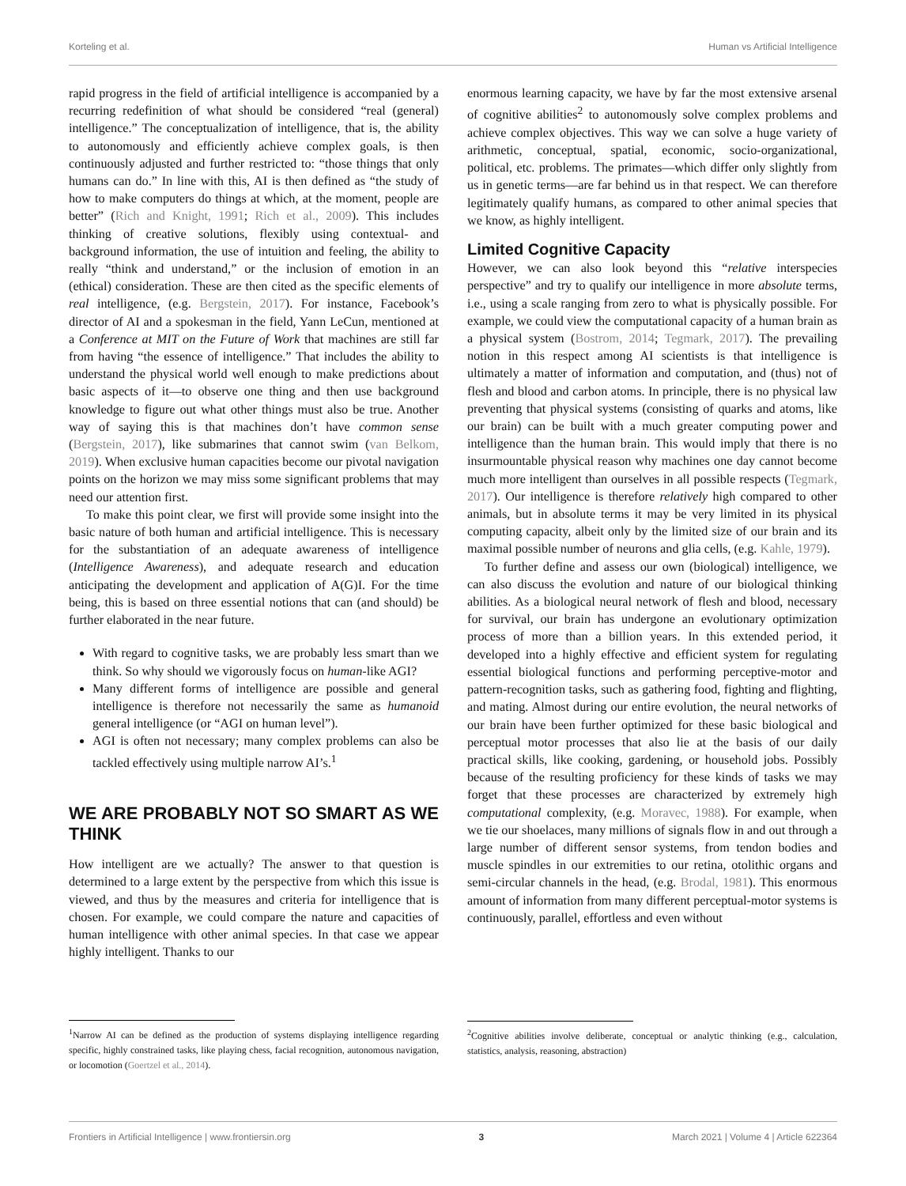Korteling et al. Human vs Artificial Intelligence
rapid progress in the field of artificial intelligence is accompanied by a recurring redefinition of what should be considered “real (general) intelligence.” The conceptualization of intelligence, that is, the ability to autonomously and efficiently achieve complex goals, is then continuously adjusted and further restricted to: “those things that only humans can do.” In line with this, AI is then defined as “the study of how to make computers do things at which, at the moment, people are better” (Rich and Knight, 1991; Rich et al., 2009). This includes thinking of creative solutions, flexibly using contextual- and background information, the use of intuition and feeling, the ability to really “think and understand,” or the inclusion of emotion in an (ethical) consideration. These are then cited as the specific elements of real intelligence, (e.g. Bergstein, 2017). For instance, Facebook’s director of AI and a spokesman in the field, Yann LeCun, mentioned at a Conference at MIT on the Future of Work that machines are still far from having “the essence of intelligence.” That includes the ability to understand the physical world well enough to make predictions about basic aspects of it—to observe one thing and then use background knowledge to figure out what other things must also be true. Another way of saying this is that machines don’t have common sense (Bergstein, 2017), like submarines that cannot swim (van Belkom, 2019). When exclusive human capacities become our pivotal navigation points on the horizon we may miss some significant problems that may need our attention first.
To make this point clear, we first will provide some insight into the basic nature of both human and artificial intelligence. This is necessary for the substantiation of an adequate awareness of intelligence (Intelligence Awareness), and adequate research and education anticipating the development and application of A(G)I. For the time being, this is based on three essential notions that can (and should) be further elaborated in the near future.
With regard to cognitive tasks, we are probably less smart than we think. So why should we vigorously focus on human-like AGI?
Many different forms of intelligence are possible and general intelligence is therefore not necessarily the same as humanoid general intelligence (or “AGI on human level”).
AGI is often not necessary; many complex problems can also be tackled effectively using multiple narrow AI’s.<sup>1</sup>
WE ARE PROBABLY NOT SO SMART AS WE THINK
How intelligent are we actually? The answer to that question is determined to a large extent by the perspective from which this issue is viewed, and thus by the measures and criteria for intelligence that is chosen. For example, we could compare the nature and capacities of human intelligence with other animal species. In that case we appear highly intelligent. Thanks to our
<sup>1</sup> Narrow AI can be defined as the production of systems displaying intelligence regarding specific, highly constrained tasks, like playing chess, facial recognition, autonomous navigation, or locomotion (Goertzel et al., 2014).
enormous learning capacity, we have by far the most extensive arsenal of cognitive abilities<sup>2</sup> to autonomously solve complex problems and achieve complex objectives. This way we can solve a huge variety of arithmetic, conceptual, spatial, economic, socio-organizational, political, etc. problems. The primates—which differ only slightly from us in genetic terms—are far behind us in that respect. We can therefore legitimately qualify humans, as compared to other animal species that we know, as highly intelligent.
Limited Cognitive Capacity
However, we can also look beyond this “relative interspecies perspective” and try to qualify our intelligence in more absolute terms, i.e., using a scale ranging from zero to what is physically possible. For example, we could view the computational capacity of a human brain as a physical system (Bostrom, 2014; Tegmark, 2017). The prevailing notion in this respect among AI scientists is that intelligence is ultimately a matter of information and computation, and (thus) not of flesh and blood and carbon atoms. In principle, there is no physical law preventing that physical systems (consisting of quarks and atoms, like our brain) can be built with a much greater computing power and intelligence than the human brain. This would imply that there is no insurmountable physical reason why machines one day cannot become much more intelligent than ourselves in all possible respects (Tegmark, 2017). Our intelligence is therefore relatively high compared to other animals, but in absolute terms it may be very limited in its physical computing capacity, albeit only by the limited size of our brain and its maximal possible number of neurons and glia cells, (e.g. Kahle, 1979).
To further define and assess our own (biological) intelligence, we can also discuss the evolution and nature of our biological thinking abilities. As a biological neural network of flesh and blood, necessary for survival, our brain has undergone an evolutionary optimization process of more than a billion years. In this extended period, it developed into a highly effective and efficient system for regulating essential biological functions and performing perceptive-motor and pattern-recognition tasks, such as gathering food, fighting and flighting, and mating. Almost during our entire evolution, the neural networks of our brain have been further optimized for these basic biological and perceptual motor processes that also lie at the basis of our daily practical skills, like cooking, gardening, or household jobs. Possibly because of the resulting proficiency for these kinds of tasks we may forget that these processes are characterized by extremely high computational complexity, (e.g. Moravec, 1988). For example, when we tie our shoelaces, many millions of signals flow in and out through a large number of different sensor systems, from tendon bodies and muscle spindles in our extremities to our retina, otolithic organs and semi-circular channels in the head, (e.g. Brodal, 1981). This enormous amount of information from many different perceptual-motor systems is continuously, parallel, effortless and even without
<sup>2</sup> Cognitive abilities involve deliberate, conceptual or analytic thinking (e.g., calculation, statistics, analysis, reasoning, abstraction)
Frontiers in Artificial Intelligence | www.frontiersin.org 3 March 2021 | Volume 4 | Article 622364